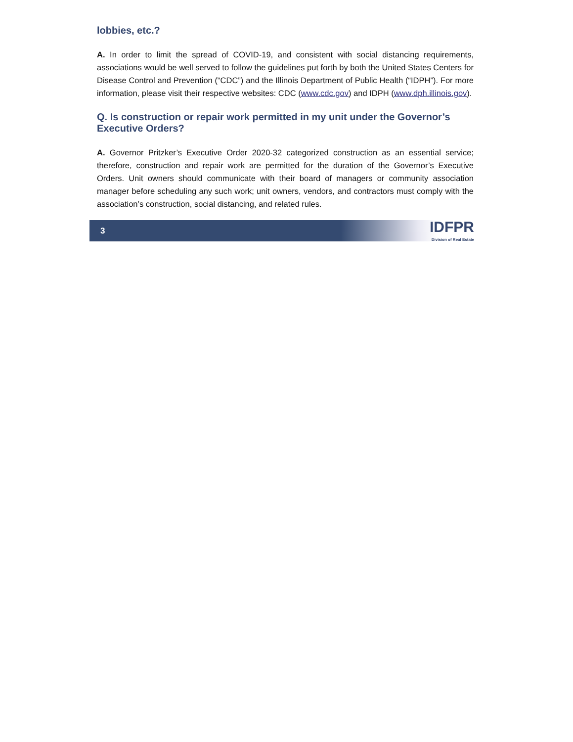lobbies, etc.?
A. In order to limit the spread of COVID-19, and consistent with social distancing requirements, associations would be well served to follow the guidelines put forth by both the United States Centers for Disease Control and Prevention (“CDC”) and the Illinois Department of Public Health (“IDPH”). For more information, please visit their respective websites: CDC (www.cdc.gov) and IDPH (www.dph.illinois.gov).
Q. Is construction or repair work permitted in my unit under the Governor’s Executive Orders?
A. Governor Pritzker’s Executive Order 2020-32 categorized construction as an essential service; therefore, construction and repair work are permitted for the duration of the Governor’s Executive Orders. Unit owners should communicate with their board of managers or community association manager before scheduling any such work; unit owners, vendors, and contractors must comply with the association’s construction, social distancing, and related rules.
3
IDFPR
Division of Real Estate